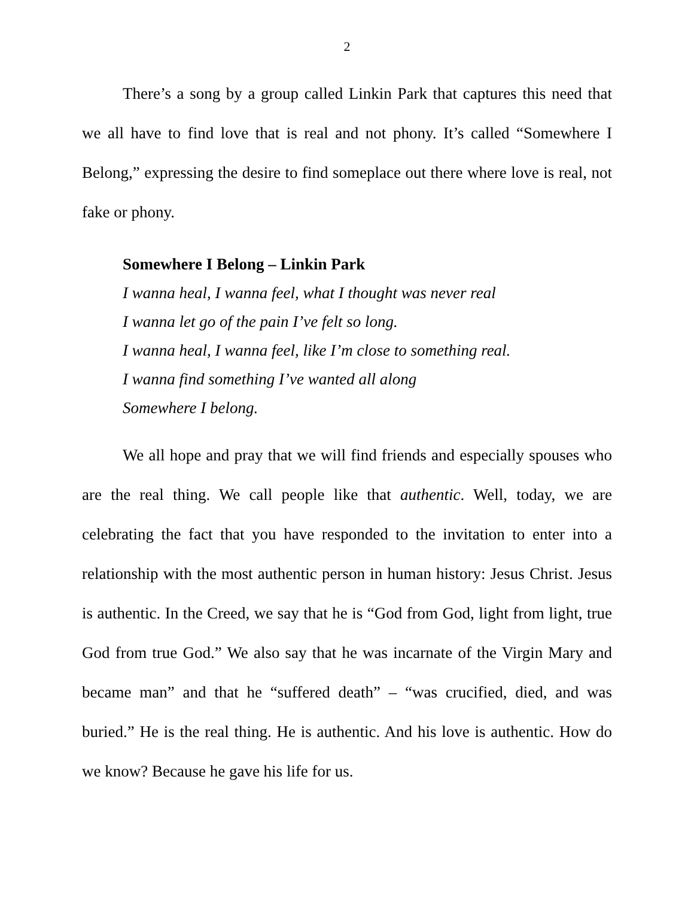2
There’s a song by a group called Linkin Park that captures this need that we all have to find love that is real and not phony. It’s called “Somewhere I Belong,” expressing the desire to find someplace out there where love is real, not fake or phony.
Somewhere I Belong – Linkin Park
I wanna heal, I wanna feel, what I thought was never real
I wanna let go of the pain I’ve felt so long.
I wanna heal, I wanna feel, like I’m close to something real.
I wanna find something I’ve wanted all along
Somewhere I belong.
We all hope and pray that we will find friends and especially spouses who are the real thing. We call people like that authentic. Well, today, we are celebrating the fact that you have responded to the invitation to enter into a relationship with the most authentic person in human history: Jesus Christ. Jesus is authentic. In the Creed, we say that he is “God from God, light from light, true God from true God.” We also say that he was incarnate of the Virgin Mary and became man” and that he “suffered death” – “was crucified, died, and was buried.” He is the real thing. He is authentic. And his love is authentic. How do we know? Because he gave his life for us.